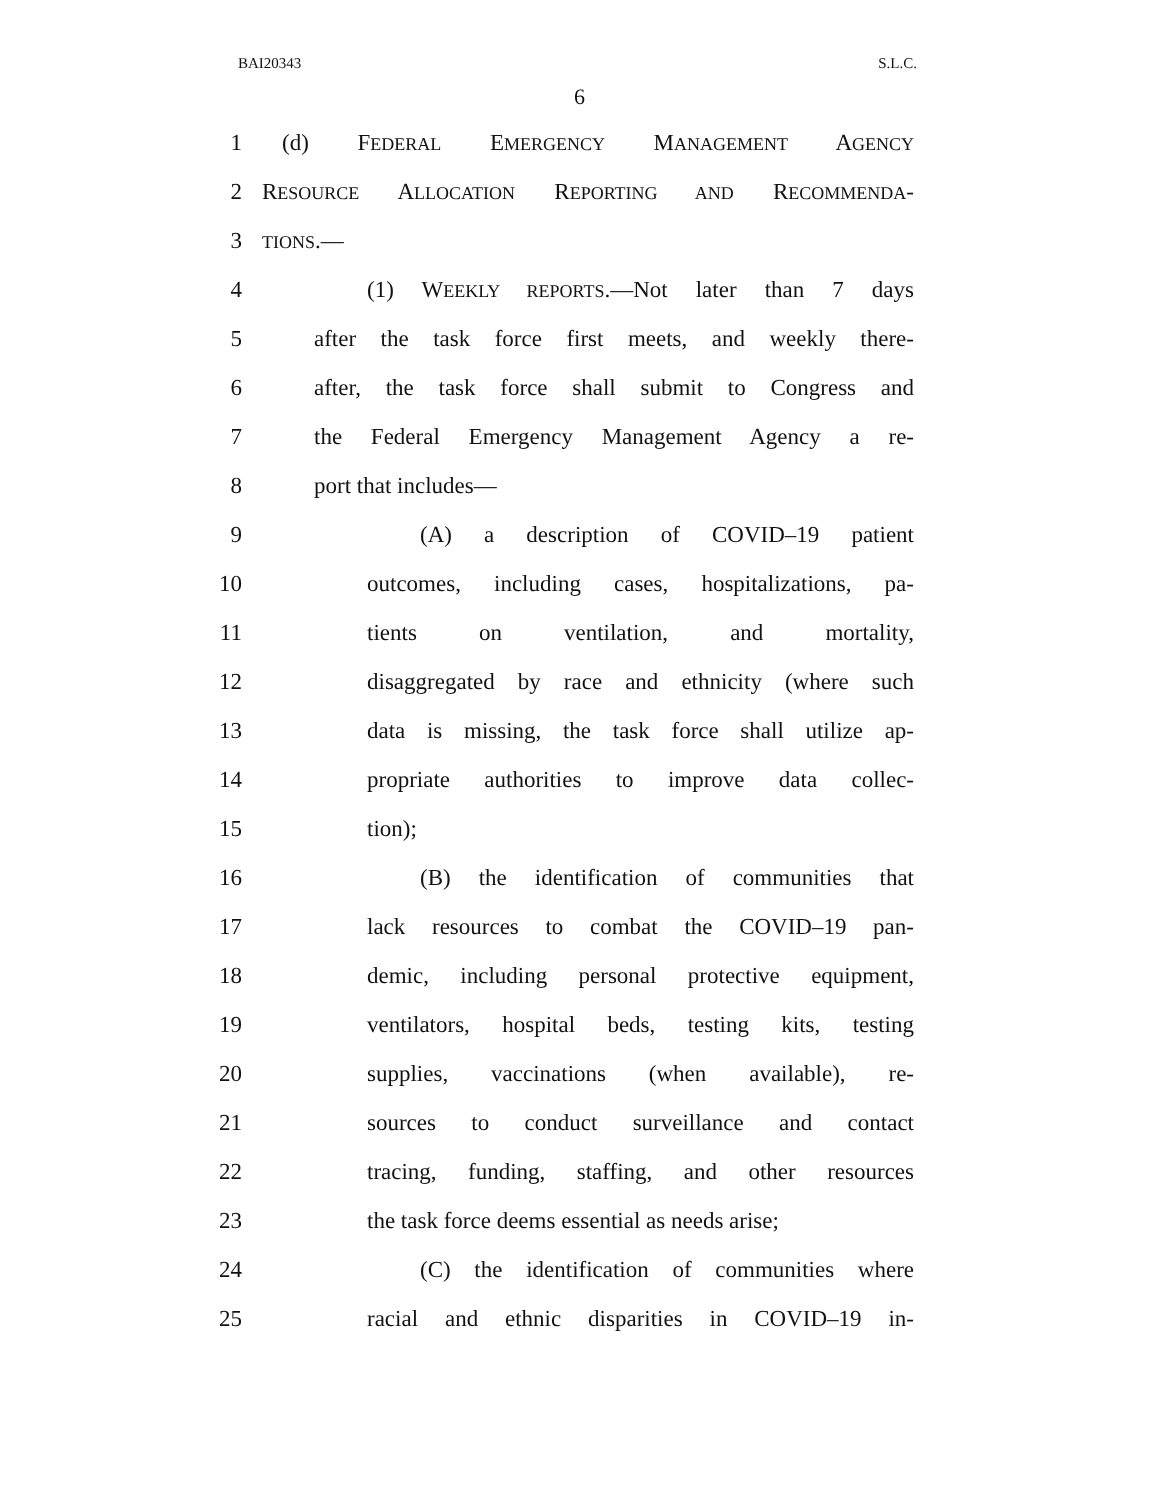BAI20343 S.L.C.
6
1 (d) FEDERAL EMERGENCY MANAGEMENT AGENCY
2 RESOURCE ALLOCATION REPORTING AND RECOMMENDA-
3 TIONS.—
4 (1) WEEKLY REPORTS.—Not later than 7 days
5 after the task force first meets, and weekly there-
6 after, the task force shall submit to Congress and
7 the Federal Emergency Management Agency a re-
8 port that includes—
9 (A) a description of COVID–19 patient
10 outcomes, including cases, hospitalizations, pa-
11 tients on ventilation, and mortality,
12 disaggregated by race and ethnicity (where such
13 data is missing, the task force shall utilize ap-
14 propriate authorities to improve data collec-
15 tion);
16 (B) the identification of communities that
17 lack resources to combat the COVID–19 pan-
18 demic, including personal protective equipment,
19 ventilators, hospital beds, testing kits, testing
20 supplies, vaccinations (when available), re-
21 sources to conduct surveillance and contact
22 tracing, funding, staffing, and other resources
23 the task force deems essential as needs arise;
24 (C) the identification of communities where
25 racial and ethnic disparities in COVID–19 in-